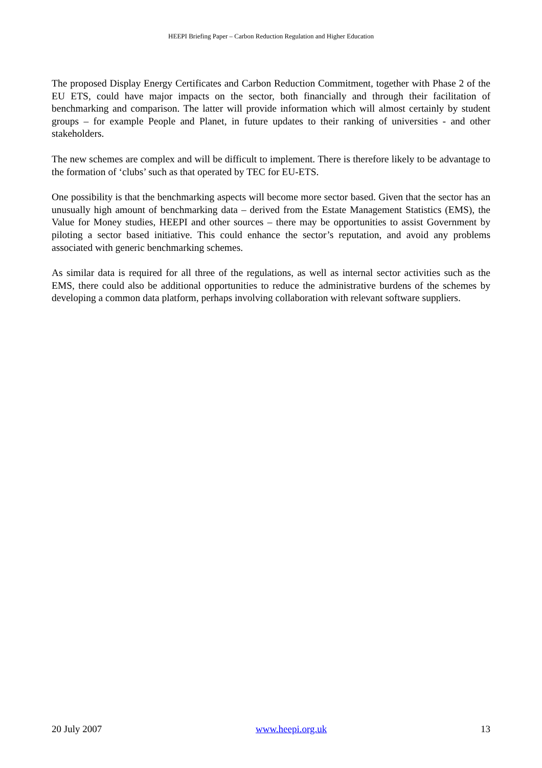HEEPI Briefing Paper – Carbon Reduction Regulation and Higher Education
The proposed Display Energy Certificates and Carbon Reduction Commitment, together with Phase 2 of the EU ETS, could have major impacts on the sector, both financially and through their facilitation of benchmarking and comparison. The latter will provide information which will almost certainly by student groups – for example People and Planet, in future updates to their ranking of universities - and other stakeholders.
The new schemes are complex and will be difficult to implement. There is therefore likely to be advantage to the formation of ‘clubs’ such as that operated by TEC for EU-ETS.
One possibility is that the benchmarking aspects will become more sector based. Given that the sector has an unusually high amount of benchmarking data – derived from the Estate Management Statistics (EMS), the Value for Money studies, HEEPI and other sources – there may be opportunities to assist Government by piloting a sector based initiative. This could enhance the sector’s reputation, and avoid any problems associated with generic benchmarking schemes.
As similar data is required for all three of the regulations, as well as internal sector activities such as the EMS, there could also be additional opportunities to reduce the administrative burdens of the schemes by developing a common data platform, perhaps involving collaboration with relevant software suppliers.
20 July 2007 www.heepi.org.uk 13